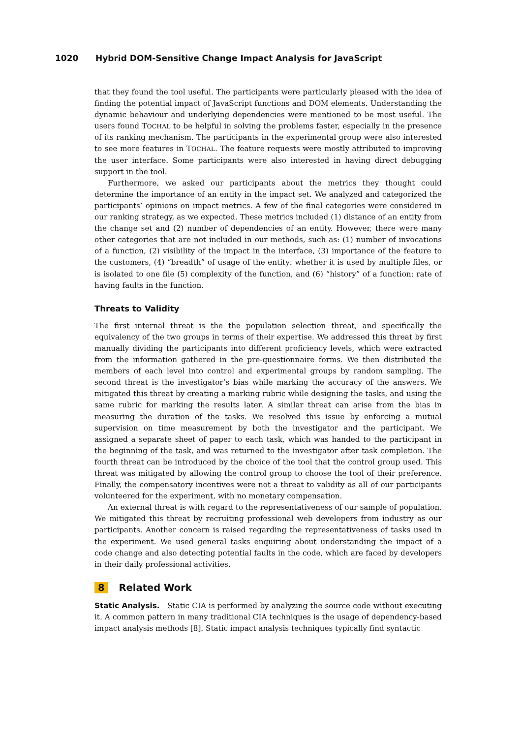1020 Hybrid DOM-Sensitive Change Impact Analysis for JavaScript
that they found the tool useful. The participants were particularly pleased with the idea of finding the potential impact of JavaScript functions and DOM elements. Understanding the dynamic behaviour and underlying dependencies were mentioned to be most useful. The users found TOCHAL to be helpful in solving the problems faster, especially in the presence of its ranking mechanism. The participants in the experimental group were also interested to see more features in TOCHAL. The feature requests were mostly attributed to improving the user interface. Some participants were also interested in having direct debugging support in the tool.
Furthermore, we asked our participants about the metrics they thought could determine the importance of an entity in the impact set. We analyzed and categorized the participants’ opinions on impact metrics. A few of the final categories were considered in our ranking strategy, as we expected. These metrics included (1) distance of an entity from the change set and (2) number of dependencies of an entity. However, there were many other categories that are not included in our methods, such as: (1) number of invocations of a function, (2) visibility of the impact in the interface, (3) importance of the feature to the customers, (4) “breadth” of usage of the entity: whether it is used by multiple files, or is isolated to one file (5) complexity of the function, and (6) “history” of a function: rate of having faults in the function.
Threats to Validity
The first internal threat is the the population selection threat, and specifically the equivalency of the two groups in terms of their expertise. We addressed this threat by first manually dividing the participants into different proficiency levels, which were extracted from the information gathered in the pre-questionnaire forms. We then distributed the members of each level into control and experimental groups by random sampling. The second threat is the investigator’s bias while marking the accuracy of the answers. We mitigated this threat by creating a marking rubric while designing the tasks, and using the same rubric for marking the results later. A similar threat can arise from the bias in measuring the duration of the tasks. We resolved this issue by enforcing a mutual supervision on time measurement by both the investigator and the participant. We assigned a separate sheet of paper to each task, which was handed to the participant in the beginning of the task, and was returned to the investigator after task completion. The fourth threat can be introduced by the choice of the tool that the control group used. This threat was mitigated by allowing the control group to choose the tool of their preference. Finally, the compensatory incentives were not a threat to validity as all of our participants volunteered for the experiment, with no monetary compensation.
An external threat is with regard to the representativeness of our sample of population. We mitigated this threat by recruiting professional web developers from industry as our participants. Another concern is raised regarding the representativeness of tasks used in the experiment. We used general tasks enquiring about understanding the impact of a code change and also detecting potential faults in the code, which are faced by developers in their daily professional activities.
8 Related Work
Static Analysis. Static CIA is performed by analyzing the source code without executing it. A common pattern in many traditional CIA techniques is the usage of dependency-based impact analysis methods [8]. Static impact analysis techniques typically find syntactic